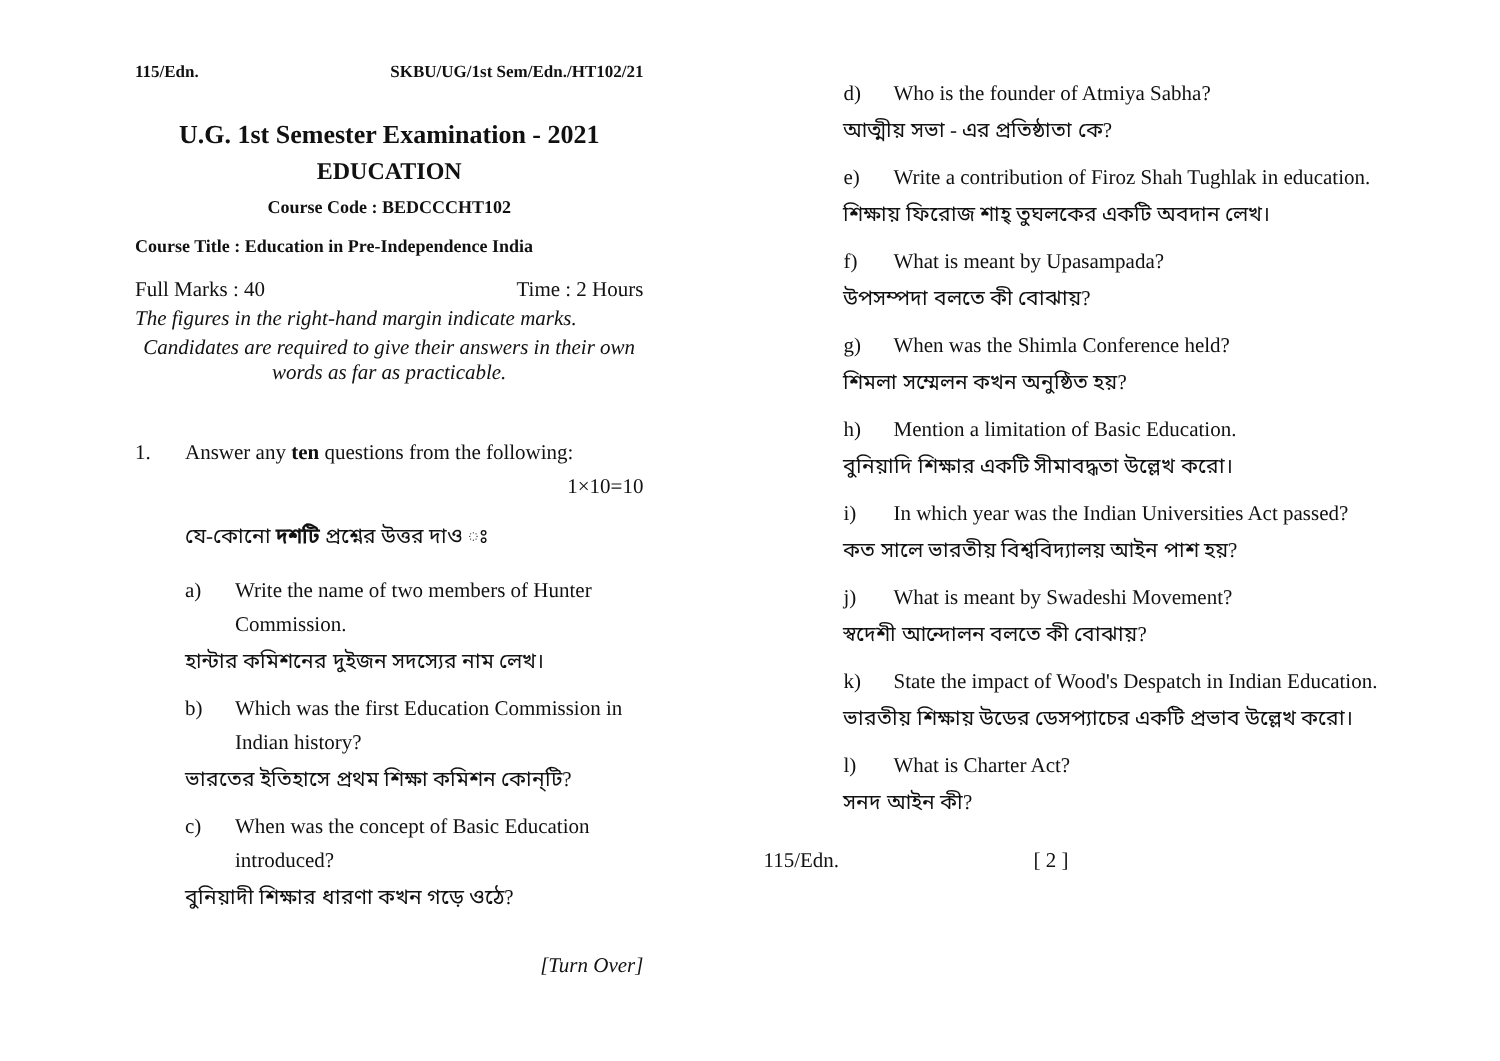115/Edn. SKBU/UG/1st Sem/Edn./HT102/21
U.G. 1st Semester Examination - 2021
EDUCATION
Course Code : BEDCCCHT102
Course Title : Education in Pre-Independence India
Full Marks : 40 Time : 2 Hours
The figures in the right-hand margin indicate marks.
Candidates are required to give their answers in their own words as far as practicable.
1. Answer any ten questions from the following:
1×10=10
যে-কোনো দশটি প্রশ্নের উত্তর দাও ঃ
a) Write the name of two members of Hunter Commission.
হান্টার কমিশনের দুইজন সদস্যের নাম লেখ।
b) Which was the first Education Commission in Indian history?
ভারতের ইতিহাসে প্রথম শিক্ষা কমিশন কোন্‌টি?
c) When was the concept of Basic Education introduced?
বুনিয়াদী শিক্ষার ধারণা কখন গড়ে ওঠে?
[Turn Over]
d) Who is the founder of Atmiya Sabha?
আত্মীয় সভা - এর প্রতিষ্ঠাতা কে?
e) Write a contribution of Firoz Shah Tughlak in education.
শিক্ষায় ফিরোজ শাহ্‌ তুঘলকের একটি অবদান লেখ।
f) What is meant by Upasampada?
উপসম্পদা বলতে কী বোঝায়?
g) When was the Shimla Conference held?
শিমলা সম্মেলন কখন অনুষ্ঠিত হয়?
h) Mention a limitation of Basic Education.
বুনিয়াদি শিক্ষার একটি সীমাবদ্ধতা উল্লেখ করো।
i) In which year was the Indian Universities Act passed?
কত সালে ভারতীয় বিশ্ববিদ্যালয় আইন পাশ হয়?
j) What is meant by Swadeshi Movement?
স্বদেশী আন্দোলন বলতে কী বোঝায়?
k) State the impact of Wood's Despatch in Indian Education.
ভারতীয় শিক্ষায় উডের ডেসপ্যাচের একটি প্রভাব উল্লেখ করো।
l) What is Charter Act?
সনদ আইন কী?
115/Edn. [ 2 ]